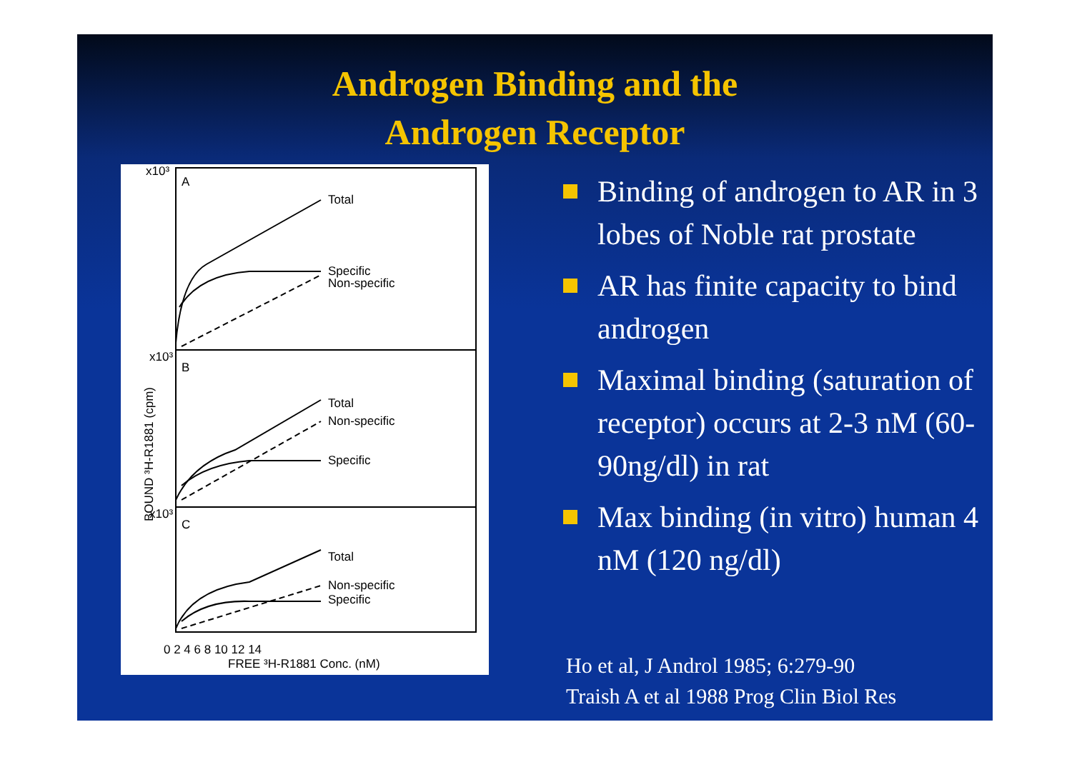Androgen Binding and the
Androgen Receptor
x10³
A
Total
Specific
Non-specific
x10³
B
Total
Non-specific
Specific
x10³
C
Total
Non-specific
Specific
0 2 4 6 8 10 12 14
FREE ³H-R1881 Conc. (nM)
BOUND ³H-R1881 (cpm)
Binding of androgen to AR in 3 lobes of Noble rat prostate
AR has finite capacity to bind androgen
Maximal binding (saturation of receptor) occurs at 2-3 nM (60-90ng/dl) in rat
Max binding (in vitro) human 4 nM (120 ng/dl)
Ho et al, J Androl 1985; 6:279-90
Traish A et al 1988 Prog Clin Biol Res